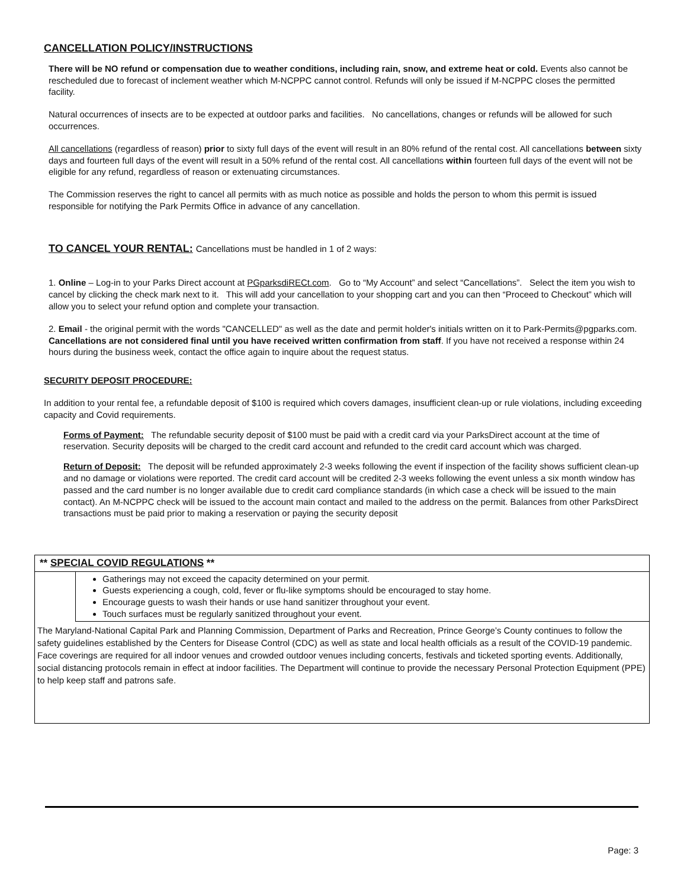CANCELLATION POLICY/INSTRUCTIONS
There will be NO refund or compensation due to weather conditions, including rain, snow, and extreme heat or cold. Events also cannot be rescheduled due to forecast of inclement weather which M-NCPPC cannot control. Refunds will only be issued if M-NCPPC closes the permitted facility.
Natural occurrences of insects are to be expected at outdoor parks and facilities. No cancellations, changes or refunds will be allowed for such occurrences.
All cancellations (regardless of reason) prior to sixty full days of the event will result in an 80% refund of the rental cost. All cancellations between sixty days and fourteen full days of the event will result in a 50% refund of the rental cost. All cancellations within fourteen full days of the event will not be eligible for any refund, regardless of reason or extenuating circumstances.
The Commission reserves the right to cancel all permits with as much notice as possible and holds the person to whom this permit is issued responsible for notifying the Park Permits Office in advance of any cancellation.
TO CANCEL YOUR RENTAL: Cancellations must be handled in 1 of 2 ways:
1. Online – Log-in to your Parks Direct account at PGparksdiRECt.com. Go to “My Account” and select “Cancellations”. Select the item you wish to cancel by clicking the check mark next to it. This will add your cancellation to your shopping cart and you can then “Proceed to Checkout” which will allow you to select your refund option and complete your transaction.
2. Email - the original permit with the words "CANCELLED" as well as the date and permit holder's initials written on it to Park-Permits@pgparks.com. Cancellations are not considered final until you have received written confirmation from staff. If you have not received a response within 24 hours during the business week, contact the office again to inquire about the request status.
SECURITY DEPOSIT PROCEDURE:
In addition to your rental fee, a refundable deposit of $100 is required which covers damages, insufficient clean-up or rule violations, including exceeding capacity and Covid requirements.
Forms of Payment: The refundable security deposit of $100 must be paid with a credit card via your ParksDirect account at the time of reservation. Security deposits will be charged to the credit card account and refunded to the credit card account which was charged.
Return of Deposit: The deposit will be refunded approximately 2-3 weeks following the event if inspection of the facility shows sufficient clean-up and no damage or violations were reported. The credit card account will be credited 2-3 weeks following the event unless a six month window has passed and the card number is no longer available due to credit card compliance standards (in which case a check will be issued to the main contact). An M-NCPPC check will be issued to the account main contact and mailed to the address on the permit. Balances from other ParksDirect transactions must be paid prior to making a reservation or paying the security deposit
** SPECIAL COVID REGULATIONS **
Gatherings may not exceed the capacity determined on your permit.
Guests experiencing a cough, cold, fever or flu-like symptoms should be encouraged to stay home.
Encourage guests to wash their hands or use hand sanitizer throughout your event.
Touch surfaces must be regularly sanitized throughout your event.
The Maryland-National Capital Park and Planning Commission, Department of Parks and Recreation, Prince George’s County continues to follow the safety guidelines established by the Centers for Disease Control (CDC) as well as state and local health officials as a result of the COVID-19 pandemic. Face coverings are required for all indoor venues and crowded outdoor venues including concerts, festivals and ticketed sporting events. Additionally, social distancing protocols remain in effect at indoor facilities. The Department will continue to provide the necessary Personal Protection Equipment (PPE) to help keep staff and patrons safe.
Page: 3